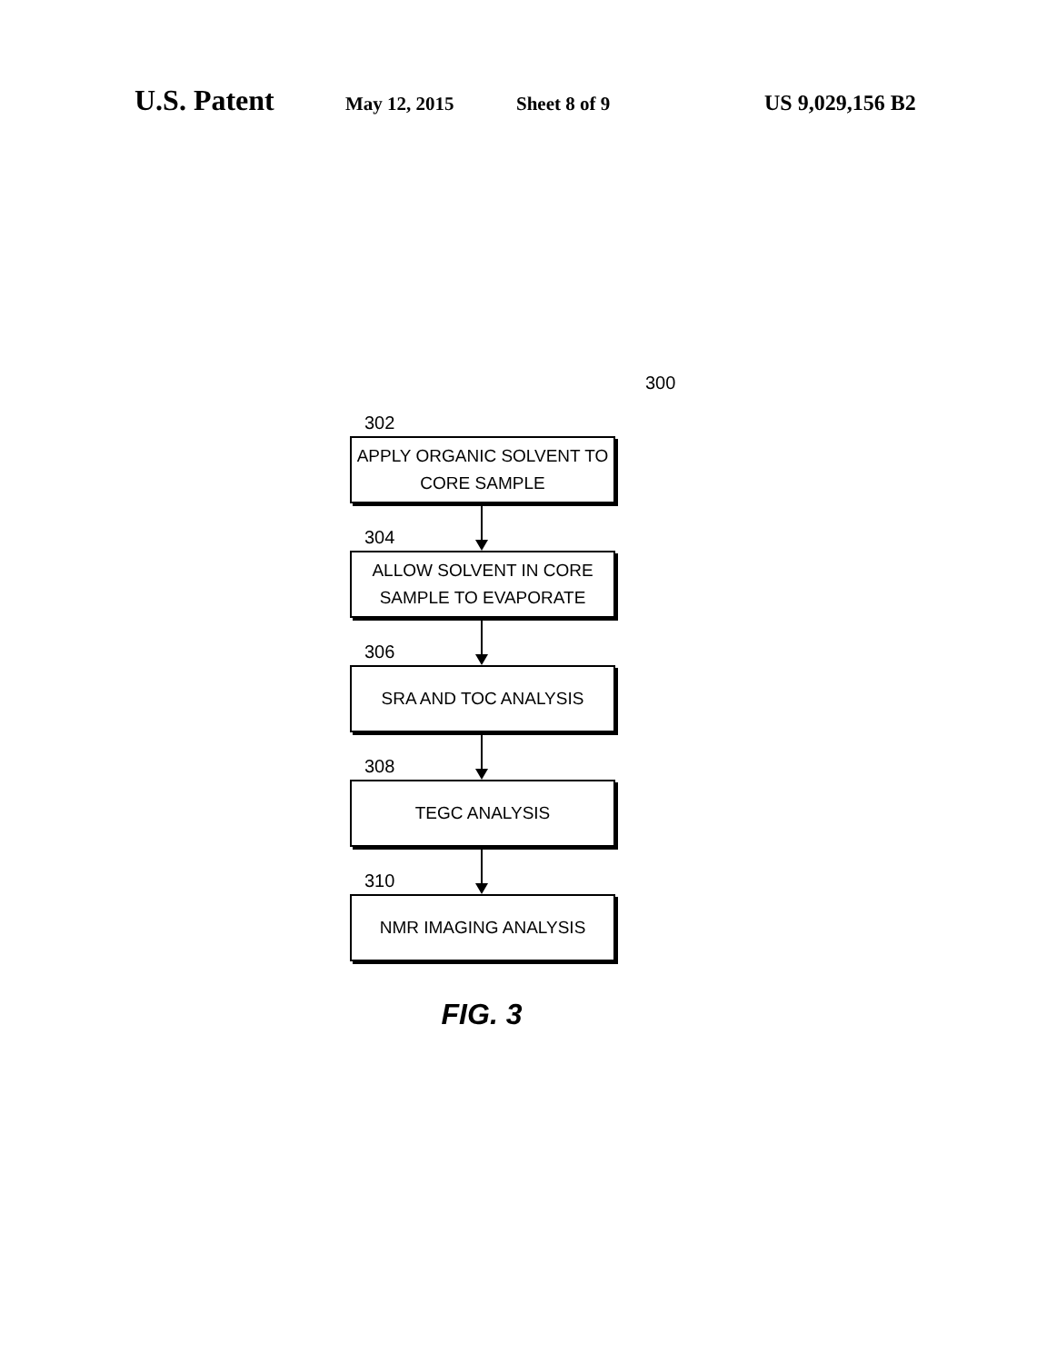U.S. Patent May 12, 2015 Sheet 8 of 9 US 9,029,156 B2
300
302
APPLY ORGANIC SOLVENT TO
CORE SAMPLE
304
ALLOW SOLVENT IN CORE
SAMPLE TO EVAPORATE
306
SRA AND TOC ANALYSIS
308
TEGC ANALYSIS
310
NMR IMAGING ANALYSIS
FIG. 3